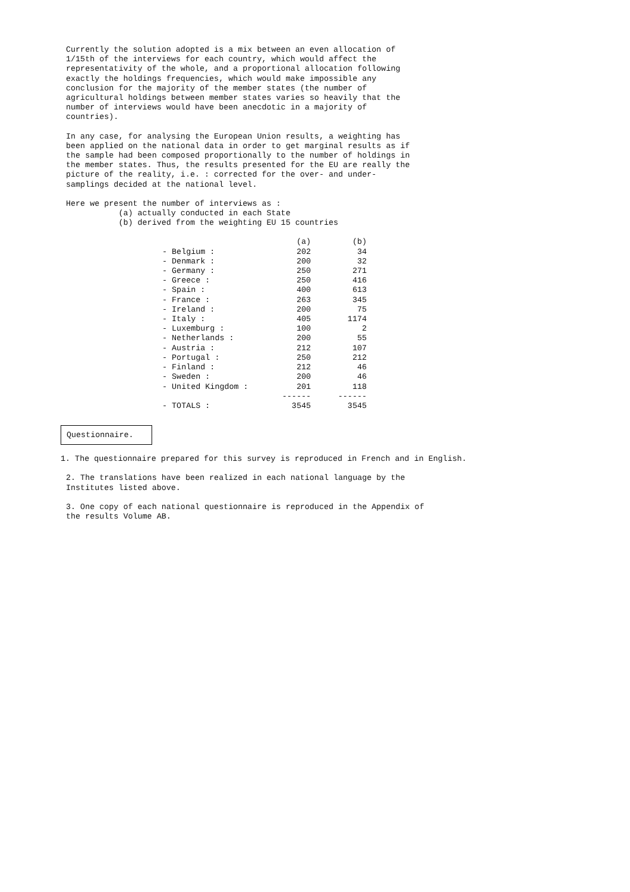Currently the solution adopted is a mix between an even allocation of 1/15th of the interviews for each country, which would affect the representativity of the whole, and a proportional allocation following exactly the holdings frequencies, which would make impossible any conclusion for the majority of the member states (the number of agricultural holdings between member states varies so heavily that the number of interviews would have been anecdotic in a majority of countries).
In any case, for analysing the European Union results, a weighting has been applied on the national data in order to get marginal results as if the sample had been composed proportionally to the number of holdings in the member states. Thus, the results presented for the EU are really the picture of the reality, i.e. : corrected for the over- and under- samplings decided at the national level.
Here we present the number of interviews as : (a) actually conducted in each State (b) derived from the weighting EU 15 countries
| | (a) | (b) |
| --- | --- | --- |
| - Belgium : | 202 | 34 |
| - Denmark : | 200 | 32 |
| - Germany : | 250 | 271 |
| - Greece : | 250 | 416 |
| - Spain : | 400 | 613 |
| - France : | 263 | 345 |
| - Ireland : | 200 | 75 |
| - Italy : | 405 | 1174 |
| - Luxemburg : | 100 | 2 |
| - Netherlands : | 200 | 55 |
| - Austria : | 212 | 107 |
| - Portugal : | 250 | 212 |
| - Finland : | 212 | 46 |
| - Sweden : | 200 | 46 |
| - United Kingdom : | 201 | 118 |
| | ------ | ------ |
| - TOTALS : | 3545 | 3545 |
Questionnaire.
1. The questionnaire prepared for this survey is reproduced in French and in English.
2. The translations have been realized in each national language by the Institutes listed above.
3. One copy of each national questionnaire is reproduced in the Appendix of the results Volume AB.